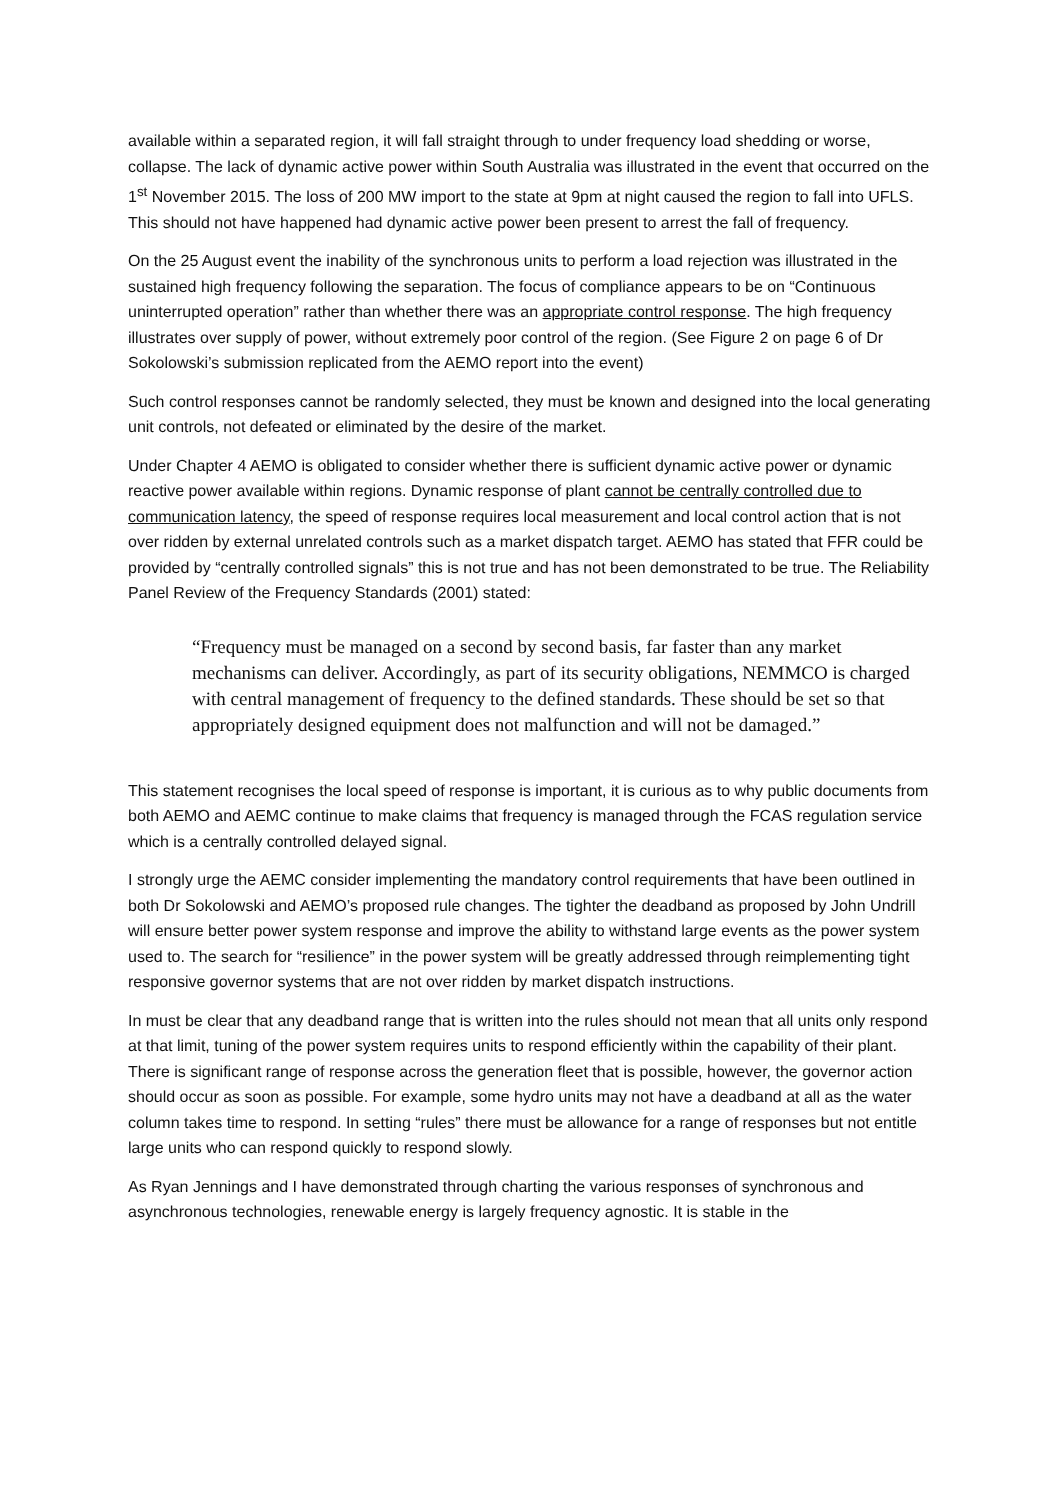available within a separated region, it will fall straight through to under frequency load shedding or worse, collapse. The lack of dynamic active power within South Australia was illustrated in the event that occurred on the 1<sup>st</sup> November 2015. The loss of 200 MW import to the state at 9pm at night caused the region to fall into UFLS. This should not have happened had dynamic active power been present to arrest the fall of frequency.
On the 25 August event the inability of the synchronous units to perform a load rejection was illustrated in the sustained high frequency following the separation. The focus of compliance appears to be on “Continuous uninterrupted operation” rather than whether there was an appropriate control response. The high frequency illustrates over supply of power, without extremely poor control of the region. (See Figure 2 on page 6 of Dr Sokolowski’s submission replicated from the AEMO report into the event)
Such control responses cannot be randomly selected, they must be known and designed into the local generating unit controls, not defeated or eliminated by the desire of the market.
Under Chapter 4 AEMO is obligated to consider whether there is sufficient dynamic active power or dynamic reactive power available within regions. Dynamic response of plant cannot be centrally controlled due to communication latency, the speed of response requires local measurement and local control action that is not over ridden by external unrelated controls such as a market dispatch target. AEMO has stated that FFR could be provided by “centrally controlled signals” this is not true and has not been demonstrated to be true. The Reliability Panel Review of the Frequency Standards (2001) stated:
“Frequency must be managed on a second by second basis, far faster than any market mechanisms can deliver. Accordingly, as part of its security obligations, NEMMCO is charged with central management of frequency to the defined standards. These should be set so that appropriately designed equipment does not malfunction and will not be damaged.”
This statement recognises the local speed of response is important, it is curious as to why public documents from both AEMO and AEMC continue to make claims that frequency is managed through the FCAS regulation service which is a centrally controlled delayed signal.
I strongly urge the AEMC consider implementing the mandatory control requirements that have been outlined in both Dr Sokolowski and AEMO’s proposed rule changes. The tighter the deadband as proposed by John Undrill will ensure better power system response and improve the ability to withstand large events as the power system used to. The search for “resilience” in the power system will be greatly addressed through reimplementing tight responsive governor systems that are not over ridden by market dispatch instructions.
In must be clear that any deadband range that is written into the rules should not mean that all units only respond at that limit, tuning of the power system requires units to respond efficiently within the capability of their plant. There is significant range of response across the generation fleet that is possible, however, the governor action should occur as soon as possible. For example, some hydro units may not have a deadband at all as the water column takes time to respond. In setting “rules” there must be allowance for a range of responses but not entitle large units who can respond quickly to respond slowly.
As Ryan Jennings and I have demonstrated through charting the various responses of synchronous and asynchronous technologies, renewable energy is largely frequency agnostic. It is stable in the